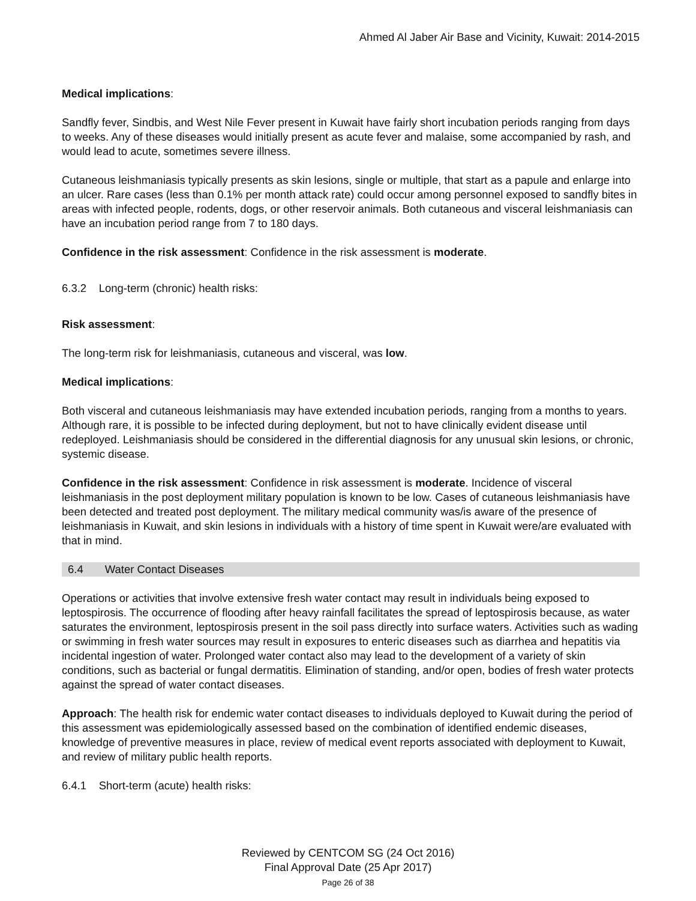Ahmed Al Jaber Air Base and Vicinity, Kuwait: 2014-2015
Medical implications:
Sandfly fever, Sindbis, and West Nile Fever present in Kuwait have fairly short incubation periods ranging from days to weeks. Any of these diseases would initially present as acute fever and malaise, some accompanied by rash, and would lead to acute, sometimes severe illness.
Cutaneous leishmaniasis typically presents as skin lesions, single or multiple, that start as a papule and enlarge into an ulcer. Rare cases (less than 0.1% per month attack rate) could occur among personnel exposed to sandfly bites in areas with infected people, rodents, dogs, or other reservoir animals. Both cutaneous and visceral leishmaniasis can have an incubation period range from 7 to 180 days.
Confidence in the risk assessment: Confidence in the risk assessment is moderate.
6.3.2 Long-term (chronic) health risks:
Risk assessment:
The long-term risk for leishmaniasis, cutaneous and visceral, was low.
Medical implications:
Both visceral and cutaneous leishmaniasis may have extended incubation periods, ranging from a months to years. Although rare, it is possible to be infected during deployment, but not to have clinically evident disease until redeployed. Leishmaniasis should be considered in the differential diagnosis for any unusual skin lesions, or chronic, systemic disease.
Confidence in the risk assessment: Confidence in risk assessment is moderate. Incidence of visceral leishmaniasis in the post deployment military population is known to be low. Cases of cutaneous leishmaniasis have been detected and treated post deployment. The military medical community was/is aware of the presence of leishmaniasis in Kuwait, and skin lesions in individuals with a history of time spent in Kuwait were/are evaluated with that in mind.
6.4 Water Contact Diseases
Operations or activities that involve extensive fresh water contact may result in individuals being exposed to leptospirosis. The occurrence of flooding after heavy rainfall facilitates the spread of leptospirosis because, as water saturates the environment, leptospirosis present in the soil pass directly into surface waters. Activities such as wading or swimming in fresh water sources may result in exposures to enteric diseases such as diarrhea and hepatitis via incidental ingestion of water. Prolonged water contact also may lead to the development of a variety of skin conditions, such as bacterial or fungal dermatitis. Elimination of standing, and/or open, bodies of fresh water protects against the spread of water contact diseases.
Approach: The health risk for endemic water contact diseases to individuals deployed to Kuwait during the period of this assessment was epidemiologically assessed based on the combination of identified endemic diseases, knowledge of preventive measures in place, review of medical event reports associated with deployment to Kuwait, and review of military public health reports.
6.4.1 Short-term (acute) health risks:
Reviewed by CENTCOM SG (24 Oct 2016)
Final Approval Date (25 Apr 2017)
Page 26 of 38